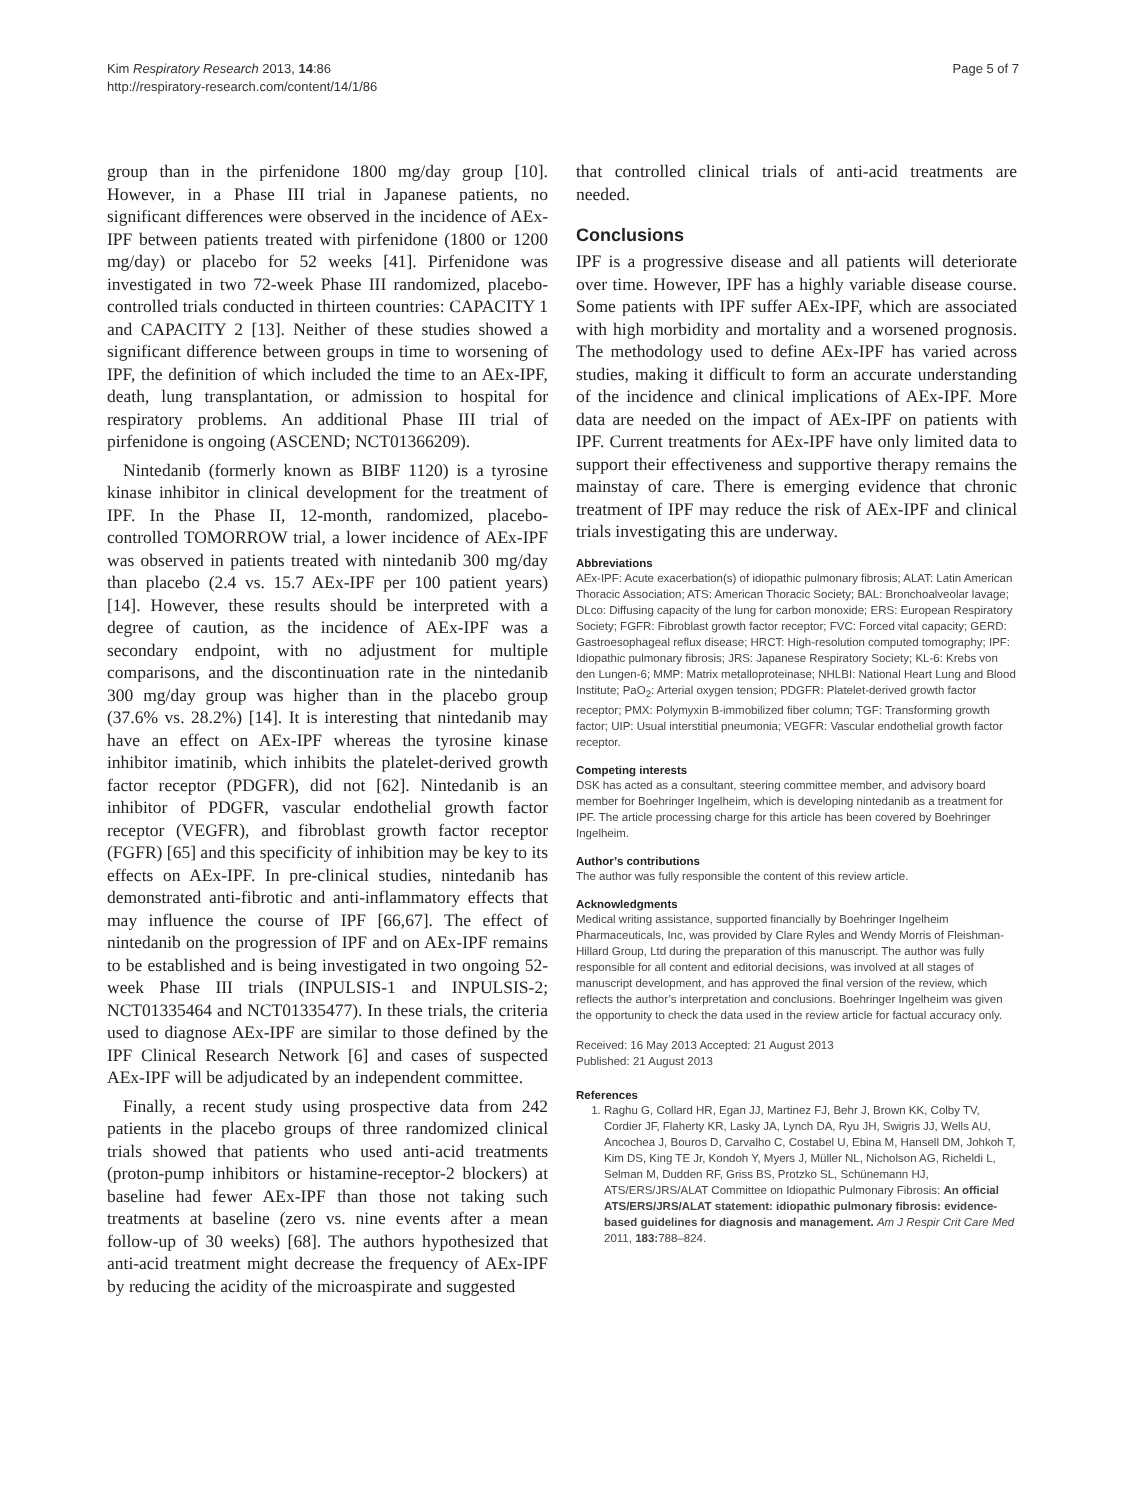Kim Respiratory Research 2013, 14:86
http://respiratory-research.com/content/14/1/86
Page 5 of 7
group than in the pirfenidone 1800 mg/day group [10]. However, in a Phase III trial in Japanese patients, no significant differences were observed in the incidence of AEx-IPF between patients treated with pirfenidone (1800 or 1200 mg/day) or placebo for 52 weeks [41]. Pirfenidone was investigated in two 72-week Phase III randomized, placebo-controlled trials conducted in thirteen countries: CAPACITY 1 and CAPACITY 2 [13]. Neither of these studies showed a significant difference between groups in time to worsening of IPF, the definition of which included the time to an AEx-IPF, death, lung transplantation, or admission to hospital for respiratory problems. An additional Phase III trial of pirfenidone is ongoing (ASCEND; NCT01366209).
Nintedanib (formerly known as BIBF 1120) is a tyrosine kinase inhibitor in clinical development for the treatment of IPF. In the Phase II, 12-month, randomized, placebo-controlled TOMORROW trial, a lower incidence of AEx-IPF was observed in patients treated with nintedanib 300 mg/day than placebo (2.4 vs. 15.7 AEx-IPF per 100 patient years) [14]. However, these results should be interpreted with a degree of caution, as the incidence of AEx-IPF was a secondary endpoint, with no adjustment for multiple comparisons, and the discontinuation rate in the nintedanib 300 mg/day group was higher than in the placebo group (37.6% vs. 28.2%) [14]. It is interesting that nintedanib may have an effect on AEx-IPF whereas the tyrosine kinase inhibitor imatinib, which inhibits the platelet-derived growth factor receptor (PDGFR), did not [62]. Nintedanib is an inhibitor of PDGFR, vascular endothelial growth factor receptor (VEGFR), and fibroblast growth factor receptor (FGFR) [65] and this specificity of inhibition may be key to its effects on AEx-IPF. In pre-clinical studies, nintedanib has demonstrated anti-fibrotic and anti-inflammatory effects that may influence the course of IPF [66,67]. The effect of nintedanib on the progression of IPF and on AEx-IPF remains to be established and is being investigated in two ongoing 52-week Phase III trials (INPULSIS-1 and INPULSIS-2; NCT01335464 and NCT01335477). In these trials, the criteria used to diagnose AEx-IPF are similar to those defined by the IPF Clinical Research Network [6] and cases of suspected AEx-IPF will be adjudicated by an independent committee.
Finally, a recent study using prospective data from 242 patients in the placebo groups of three randomized clinical trials showed that patients who used anti-acid treatments (proton-pump inhibitors or histamine-receptor-2 blockers) at baseline had fewer AEx-IPF than those not taking such treatments at baseline (zero vs. nine events after a mean follow-up of 30 weeks) [68]. The authors hypothesized that anti-acid treatment might decrease the frequency of AEx-IPF by reducing the acidity of the microaspirate and suggested
that controlled clinical trials of anti-acid treatments are needed.
Conclusions
IPF is a progressive disease and all patients will deteriorate over time. However, IPF has a highly variable disease course. Some patients with IPF suffer AEx-IPF, which are associated with high morbidity and mortality and a worsened prognosis. The methodology used to define AEx-IPF has varied across studies, making it difficult to form an accurate understanding of the incidence and clinical implications of AEx-IPF. More data are needed on the impact of AEx-IPF on patients with IPF. Current treatments for AEx-IPF have only limited data to support their effectiveness and supportive therapy remains the mainstay of care. There is emerging evidence that chronic treatment of IPF may reduce the risk of AEx-IPF and clinical trials investigating this are underway.
Abbreviations
AEx-IPF: Acute exacerbation(s) of idiopathic pulmonary fibrosis; ALAT: Latin American Thoracic Association; ATS: American Thoracic Society; BAL: Bronchoalveolar lavage; DLco: Diffusing capacity of the lung for carbon monoxide; ERS: European Respiratory Society; FGFR: Fibroblast growth factor receptor; FVC: Forced vital capacity; GERD: Gastroesophageal reflux disease; HRCT: High-resolution computed tomography; IPF: Idiopathic pulmonary fibrosis; JRS: Japanese Respiratory Society; KL-6: Krebs von den Lungen-6; MMP: Matrix metalloproteinase; NHLBI: National Heart Lung and Blood Institute; PaO<sub>2</sub>: Arterial oxygen tension; PDGFR: Platelet-derived growth factor receptor; PMX: Polymyxin B-immobilized fiber column; TGF: Transforming growth factor; UIP: Usual interstitial pneumonia; VEGFR: Vascular endothelial growth factor receptor.
Competing interests
DSK has acted as a consultant, steering committee member, and advisory board member for Boehringer Ingelheim, which is developing nintedanib as a treatment for IPF. The article processing charge for this article has been covered by Boehringer Ingelheim.
Author’s contributions
The author was fully responsible the content of this review article.
Acknowledgments
Medical writing assistance, supported financially by Boehringer Ingelheim Pharmaceuticals, Inc, was provided by Clare Ryles and Wendy Morris of Fleishman-Hillard Group, Ltd during the preparation of this manuscript. The author was fully responsible for all content and editorial decisions, was involved at all stages of manuscript development, and has approved the final version of the review, which reflects the author’s interpretation and conclusions. Boehringer Ingelheim was given the opportunity to check the data used in the review article for factual accuracy only.
Received: 16 May 2013 Accepted: 21 August 2013
Published: 21 August 2013
References
1. Raghu G, Collard HR, Egan JJ, Martinez FJ, Behr J, Brown KK, Colby TV, Cordier JF, Flaherty KR, Lasky JA, Lynch DA, Ryu JH, Swigris JJ, Wells AU, Ancochea J, Bouros D, Carvalho C, Costabel U, Ebina M, Hansell DM, Johkoh T, Kim DS, King TE Jr, Kondoh Y, Myers J, Müller NL, Nicholson AG, Richeldi L, Selman M, Dudden RF, Griss BS, Protzko SL, Schünemann HJ, ATS/ERS/JRS/ALAT Committee on Idiopathic Pulmonary Fibrosis: An official ATS/ERS/JRS/ALAT statement: idiopathic pulmonary fibrosis: evidence-based guidelines for diagnosis and management. Am J Respir Crit Care Med 2011, 183: 788–824.